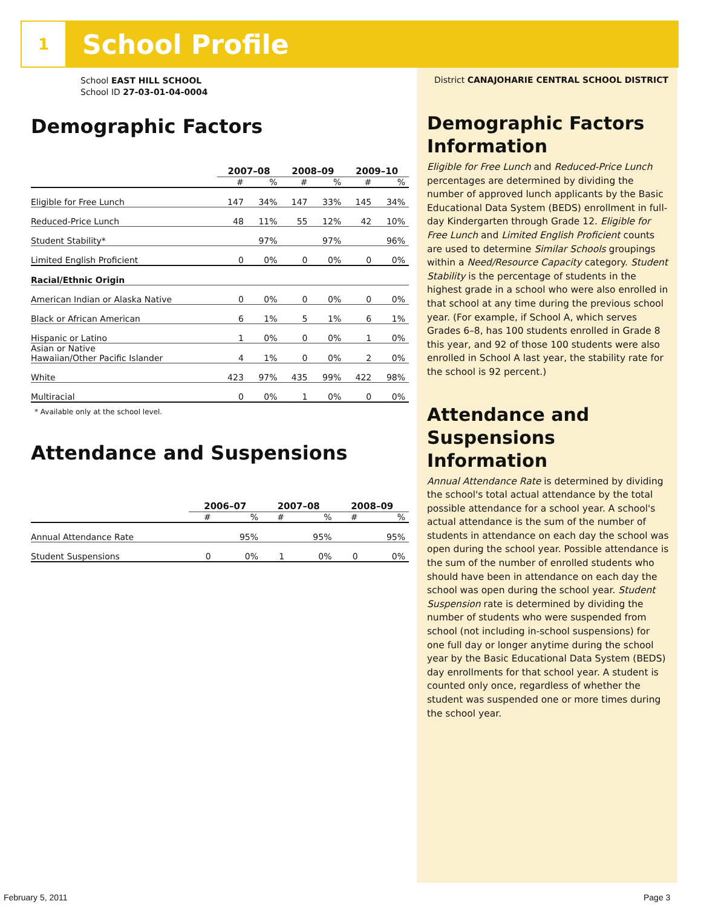1
School Profile
School EAST HILL SCHOOL
School ID 27-03-01-04-0004
Demographic Factors
| | 2007–08 | | 2008–09 | | 2009–10 | |
| --- | --- | --- | --- | --- | --- | --- |
| | # | % | # | % | # | % |
| Eligible for Free Lunch | 147 | 34% | 147 | 33% | 145 | 34% |
| Reduced-Price Lunch | 48 | 11% | 55 | 12% | 42 | 10% |
| Student Stability* | | 97% | | 97% | | 96% |
| Limited English Proficient | 0 | 0% | 0 | 0% | 0 | 0% |
| Racial/Ethnic Origin | | | | | | |
| American Indian or Alaska Native | 0 | 0% | 0 | 0% | 0 | 0% |
| Black or African American | 6 | 1% | 5 | 1% | 6 | 1% |
| Hispanic or Latino | 1 | 0% | 0 | 0% | 1 | 0% |
| Asian or Native Hawaiian/Other Pacific Islander | 4 | 1% | 0 | 0% | 2 | 0% |
| White | 423 | 97% | 435 | 99% | 422 | 98% |
| Multiracial | 0 | 0% | 1 | 0% | 0 | 0% |
* Available only at the school level.
Attendance and Suspensions
| | 2006–07 | | 2007–08 | | 2008–09 | |
| --- | --- | --- | --- | --- | --- | --- |
| | # | % | # | % | # | % |
| Annual Attendance Rate | | 95% | | 95% | | 95% |
| Student Suspensions | 0 | 0% | 1 | 0% | 0 | 0% |
District CANAJOHARIE CENTRAL SCHOOL DISTRICT
Demographic Factors Information
Eligible for Free Lunch and Reduced-Price Lunch percentages are determined by dividing the number of approved lunch applicants by the Basic Educational Data System (BEDS) enrollment in full-day Kindergarten through Grade 12. Eligible for Free Lunch and Limited English Proficient counts are used to determine Similar Schools groupings within a Need/Resource Capacity category. Student Stability is the percentage of students in the highest grade in a school who were also enrolled in that school at any time during the previous school year. (For example, if School A, which serves Grades 6–8, has 100 students enrolled in Grade 8 this year, and 92 of those 100 students were also enrolled in School A last year, the stability rate for the school is 92 percent.)
Attendance and Suspensions Information
Annual Attendance Rate is determined by dividing the school's total actual attendance by the total possible attendance for a school year. A school's actual attendance is the sum of the number of students in attendance on each day the school was open during the school year. Possible attendance is the sum of the number of enrolled students who should have been in attendance on each day the school was open during the school year. Student Suspension rate is determined by dividing the number of students who were suspended from school (not including in-school suspensions) for one full day or longer anytime during the school year by the Basic Educational Data System (BEDS) day enrollments for that school year. A student is counted only once, regardless of whether the student was suspended one or more times during the school year.
February 5, 2011 Page 3